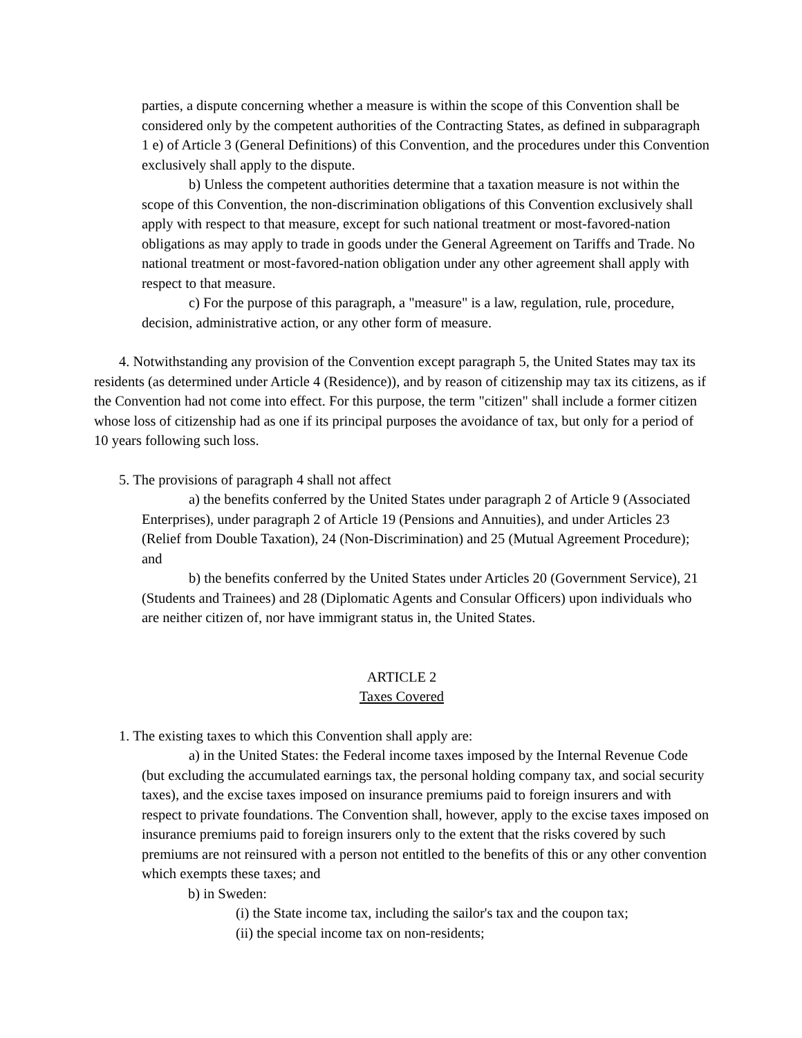parties, a dispute concerning whether a measure is within the scope of this Convention shall be considered only by the competent authorities of the Contracting States, as defined in subparagraph 1 e) of Article 3 (General Definitions) of this Convention, and the procedures under this Convention exclusively shall apply to the dispute.
b) Unless the competent authorities determine that a taxation measure is not within the scope of this Convention, the non-discrimination obligations of this Convention exclusively shall apply with respect to that measure, except for such national treatment or most-favored-nation obligations as may apply to trade in goods under the General Agreement on Tariffs and Trade. No national treatment or most-favored-nation obligation under any other agreement shall apply with respect to that measure.
c) For the purpose of this paragraph, a "measure" is a law, regulation, rule, procedure, decision, administrative action, or any other form of measure.
4. Notwithstanding any provision of the Convention except paragraph 5, the United States may tax its residents (as determined under Article 4 (Residence)), and by reason of citizenship may tax its citizens, as if the Convention had not come into effect. For this purpose, the term "citizen" shall include a former citizen whose loss of citizenship had as one if its principal purposes the avoidance of tax, but only for a period of 10 years following such loss.
5. The provisions of paragraph 4 shall not affect
a) the benefits conferred by the United States under paragraph 2 of Article 9 (Associated Enterprises), under paragraph 2 of Article 19 (Pensions and Annuities), and under Articles 23 (Relief from Double Taxation), 24 (Non-Discrimination) and 25 (Mutual Agreement Procedure); and
b) the benefits conferred by the United States under Articles 20 (Government Service), 21 (Students and Trainees) and 28 (Diplomatic Agents and Consular Officers) upon individuals who are neither citizen of, nor have immigrant status in, the United States.
ARTICLE 2
Taxes Covered
1. The existing taxes to which this Convention shall apply are:
a) in the United States: the Federal income taxes imposed by the Internal Revenue Code (but excluding the accumulated earnings tax, the personal holding company tax, and social security taxes), and the excise taxes imposed on insurance premiums paid to foreign insurers and with respect to private foundations. The Convention shall, however, apply to the excise taxes imposed on insurance premiums paid to foreign insurers only to the extent that the risks covered by such premiums are not reinsured with a person not entitled to the benefits of this or any other convention which exempts these taxes; and
b) in Sweden:
(i) the State income tax, including the sailor's tax and the coupon tax;
(ii) the special income tax on non-residents;